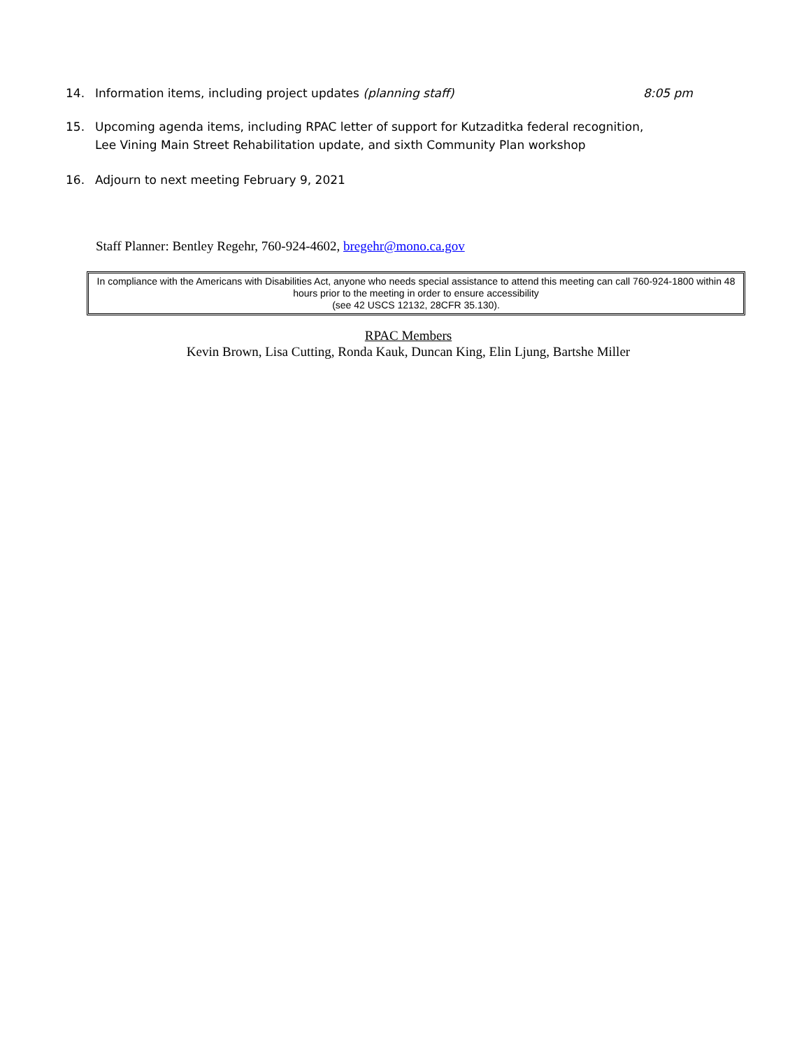14. Information items, including project updates (planning staff) 8:05 pm
15. Upcoming agenda items, including RPAC letter of support for Kutzaditka federal recognition,
Lee Vining Main Street Rehabilitation update, and sixth Community Plan workshop
16. Adjourn to next meeting February 9, 2021
Staff Planner: Bentley Regehr, 760-924-4602, bregehr@mono.ca.gov
In compliance with the Americans with Disabilities Act, anyone who needs special assistance to attend this meeting can call 760-924-1800 within 48 hours prior to the meeting in order to ensure accessibility
(see 42 USCS 12132, 28CFR 35.130).
RPAC Members
Kevin Brown, Lisa Cutting, Ronda Kauk, Duncan King, Elin Ljung, Bartshe Miller